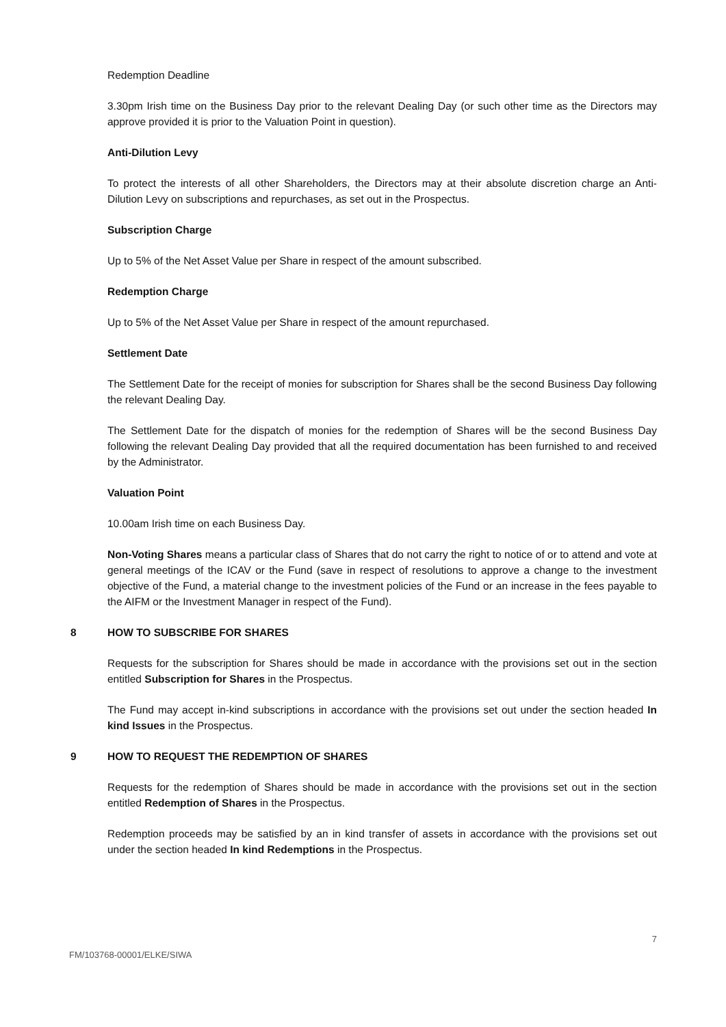Redemption Deadline
3.30pm Irish time on the Business Day prior to the relevant Dealing Day (or such other time as the Directors may approve provided it is prior to the Valuation Point in question).
Anti-Dilution Levy
To protect the interests of all other Shareholders, the Directors may at their absolute discretion charge an Anti-Dilution Levy on subscriptions and repurchases, as set out in the Prospectus.
Subscription Charge
Up to 5% of the Net Asset Value per Share in respect of the amount subscribed.
Redemption Charge
Up to 5% of the Net Asset Value per Share in respect of the amount repurchased.
Settlement Date
The Settlement Date for the receipt of monies for subscription for Shares shall be the second Business Day following the relevant Dealing Day.
The Settlement Date for the dispatch of monies for the redemption of Shares will be the second Business Day following the relevant Dealing Day provided that all the required documentation has been furnished to and received by the Administrator.
Valuation Point
10.00am Irish time on each Business Day.
Non-Voting Shares means a particular class of Shares that do not carry the right to notice of or to attend and vote at general meetings of the ICAV or the Fund (save in respect of resolutions to approve a change to the investment objective of the Fund, a material change to the investment policies of the Fund or an increase in the fees payable to the AIFM or the Investment Manager in respect of the Fund).
8 HOW TO SUBSCRIBE FOR SHARES
Requests for the subscription for Shares should be made in accordance with the provisions set out in the section entitled Subscription for Shares in the Prospectus.
The Fund may accept in-kind subscriptions in accordance with the provisions set out under the section headed In kind Issues in the Prospectus.
9 HOW TO REQUEST THE REDEMPTION OF SHARES
Requests for the redemption of Shares should be made in accordance with the provisions set out in the section entitled Redemption of Shares in the Prospectus.
Redemption proceeds may be satisfied by an in kind transfer of assets in accordance with the provisions set out under the section headed In kind Redemptions in the Prospectus.
7
FM/103768-00001/ELKE/SIWA